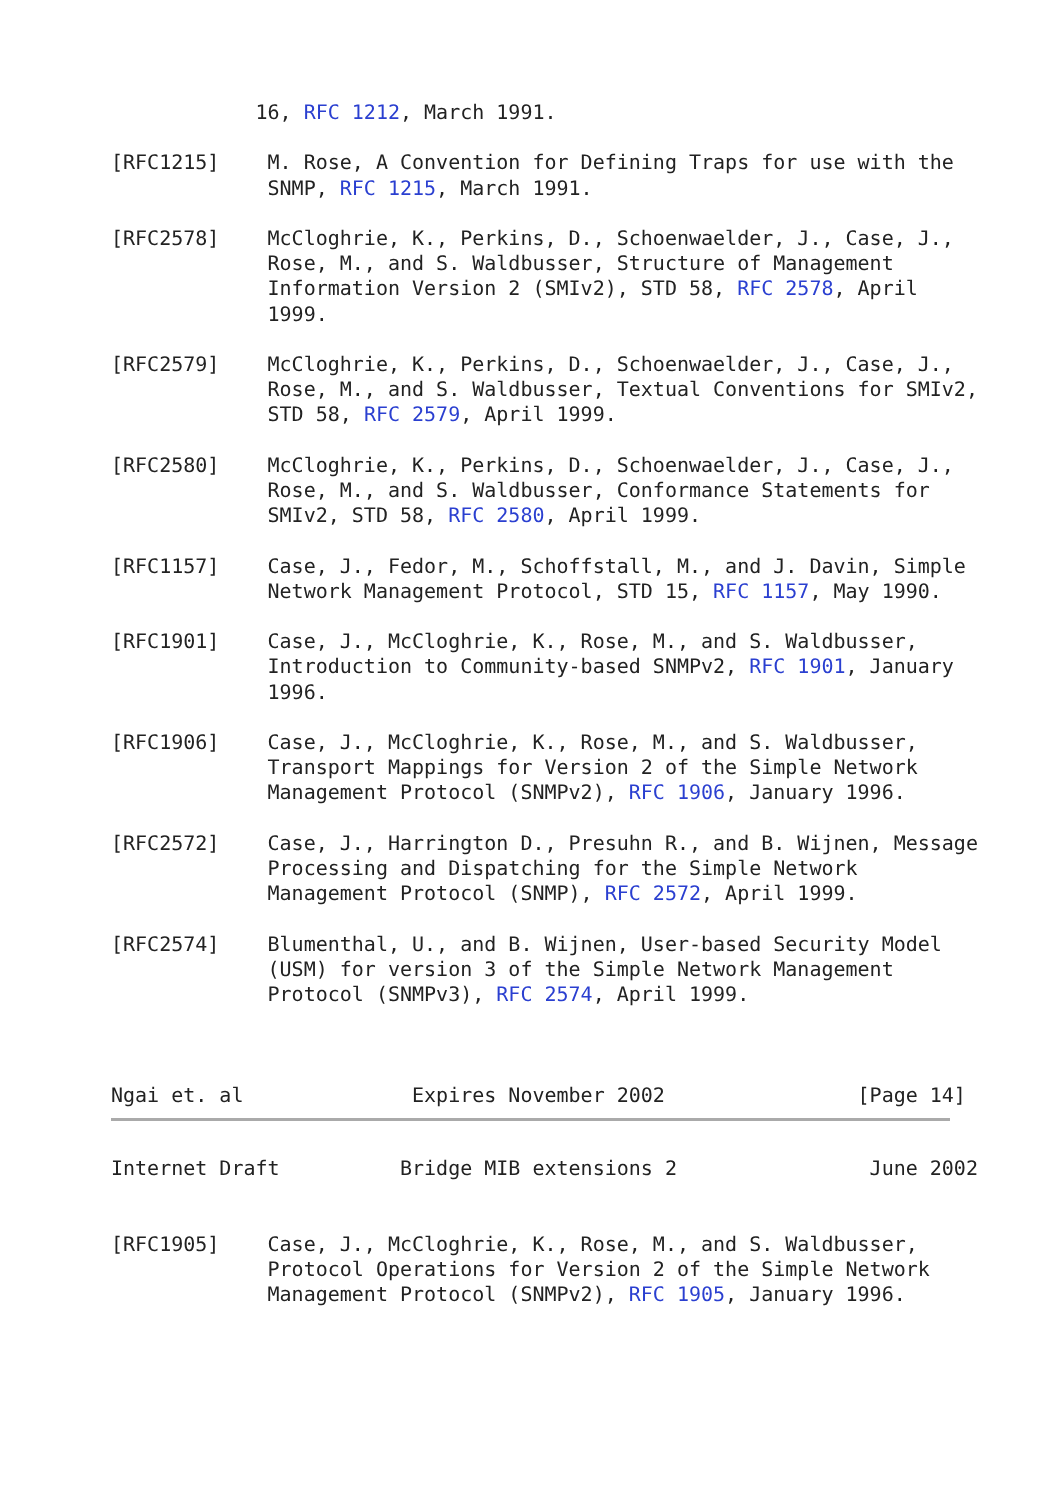16, RFC 1212, March 1991.

[RFC1215]    M. Rose, A Convention for Defining Traps for use with the
             SNMP, RFC 1215, March 1991.

[RFC2578]    McCloghrie, K., Perkins, D., Schoenwaelder, J., Case, J.,
             Rose, M., and S. Waldbusser, Structure of Management
             Information Version 2 (SMIv2), STD 58, RFC 2578, April
             1999.

[RFC2579]    McCloghrie, K., Perkins, D., Schoenwaelder, J., Case, J.,
             Rose, M., and S. Waldbusser, Textual Conventions for SMIv2,
             STD 58, RFC 2579, April 1999.

[RFC2580]    McCloghrie, K., Perkins, D., Schoenwaelder, J., Case, J.,
             Rose, M., and S. Waldbusser, Conformance Statements for
             SMIv2, STD 58, RFC 2580, April 1999.

[RFC1157]    Case, J., Fedor, M., Schoffstall, M., and J. Davin, Simple
             Network Management Protocol, STD 15, RFC 1157, May 1990.

[RFC1901]    Case, J., McCloghrie, K., Rose, M., and S. Waldbusser,
             Introduction to Community-based SNMPv2, RFC 1901, January
             1996.

[RFC1906]    Case, J., McCloghrie, K., Rose, M., and S. Waldbusser,
             Transport Mappings for Version 2 of the Simple Network
             Management Protocol (SNMPv2), RFC 1906, January 1996.

[RFC2572]    Case, J., Harrington D., Presuhn R., and B. Wijnen, Message
             Processing and Dispatching for the Simple Network
             Management Protocol (SNMP), RFC 2572, April 1999.

[RFC2574]    Blumenthal, U., and B. Wijnen, User-based Security Model
             (USM) for version 3 of the Simple Network Management
             Protocol (SNMPv3), RFC 2574, April 1999.



Ngai et. al              Expires November 2002                [Page 14]
Internet Draft          Bridge MIB extensions 2                June 2002


[RFC1905]    Case, J., McCloghrie, K., Rose, M., and S. Waldbusser,
             Protocol Operations for Version 2 of the Simple Network
             Management Protocol (SNMPv2), RFC 1905, January 1996.